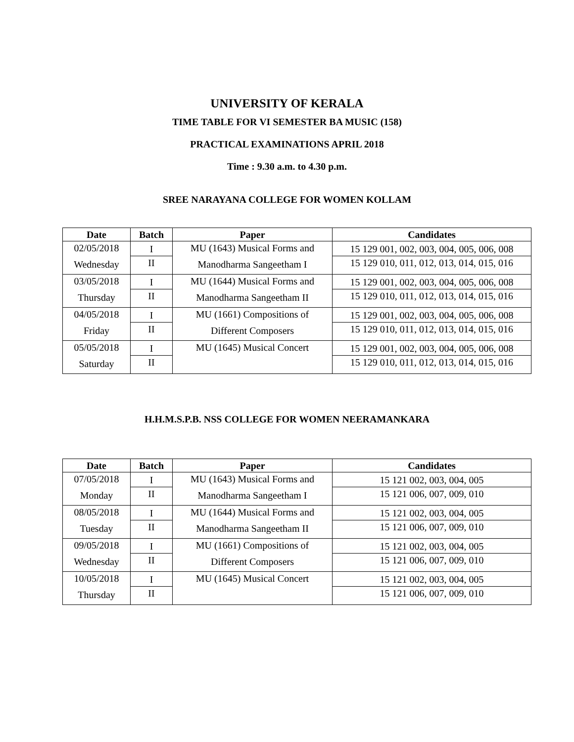UNIVERSITY OF KERALA
TIME TABLE FOR VI SEMESTER BA MUSIC (158)
PRACTICAL EXAMINATIONS APRIL 2018
Time : 9.30 a.m. to 4.30 p.m.
SREE NARAYANA COLLEGE FOR WOMEN KOLLAM
| Date | Batch | Paper | Candidates |
| --- | --- | --- | --- |
| 02/05/2018 Wednesday | I | MU (1643) Musical Forms and Manodharma Sangeetham I | 15 129 001, 002, 003, 004, 005, 006, 008 |
| | II | | 15 129 010, 011, 012, 013, 014, 015, 016 |
| 03/05/2018 Thursday | I | MU (1644) Musical Forms and Manodharma Sangeetham II | 15 129 001, 002, 003, 004, 005, 006, 008 |
| | II | | 15 129 010, 011, 012, 013, 014, 015, 016 |
| 04/05/2018 Friday | I | MU (1661) Compositions of Different Composers | 15 129 001, 002, 003, 004, 005, 006, 008 |
| | II | | 15 129 010, 011, 012, 013, 014, 015, 016 |
| 05/05/2018 Saturday | I | MU (1645) Musical Concert | 15 129 001, 002, 003, 004, 005, 006, 008 |
| | II | | 15 129 010, 011, 012, 013, 014, 015, 016 |
H.H.M.S.P.B. NSS COLLEGE FOR WOMEN NEERAMANKARA
| Date | Batch | Paper | Candidates |
| --- | --- | --- | --- |
| 07/05/2018 Monday | I | MU (1643) Musical Forms and Manodharma Sangeetham I | 15 121 002, 003, 004, 005 |
| | II | | 15 121 006, 007, 009, 010 |
| 08/05/2018 Tuesday | I | MU (1644) Musical Forms and Manodharma Sangeetham II | 15 121 002, 003, 004, 005 |
| | II | | 15 121 006, 007, 009, 010 |
| 09/05/2018 Wednesday | I | MU (1661) Compositions of Different Composers | 15 121 002, 003, 004, 005 |
| | II | | 15 121 006, 007, 009, 010 |
| 10/05/2018 Thursday | I | MU (1645) Musical Concert | 15 121 002, 003, 004, 005 |
| | II | | 15 121 006, 007, 009, 010 |